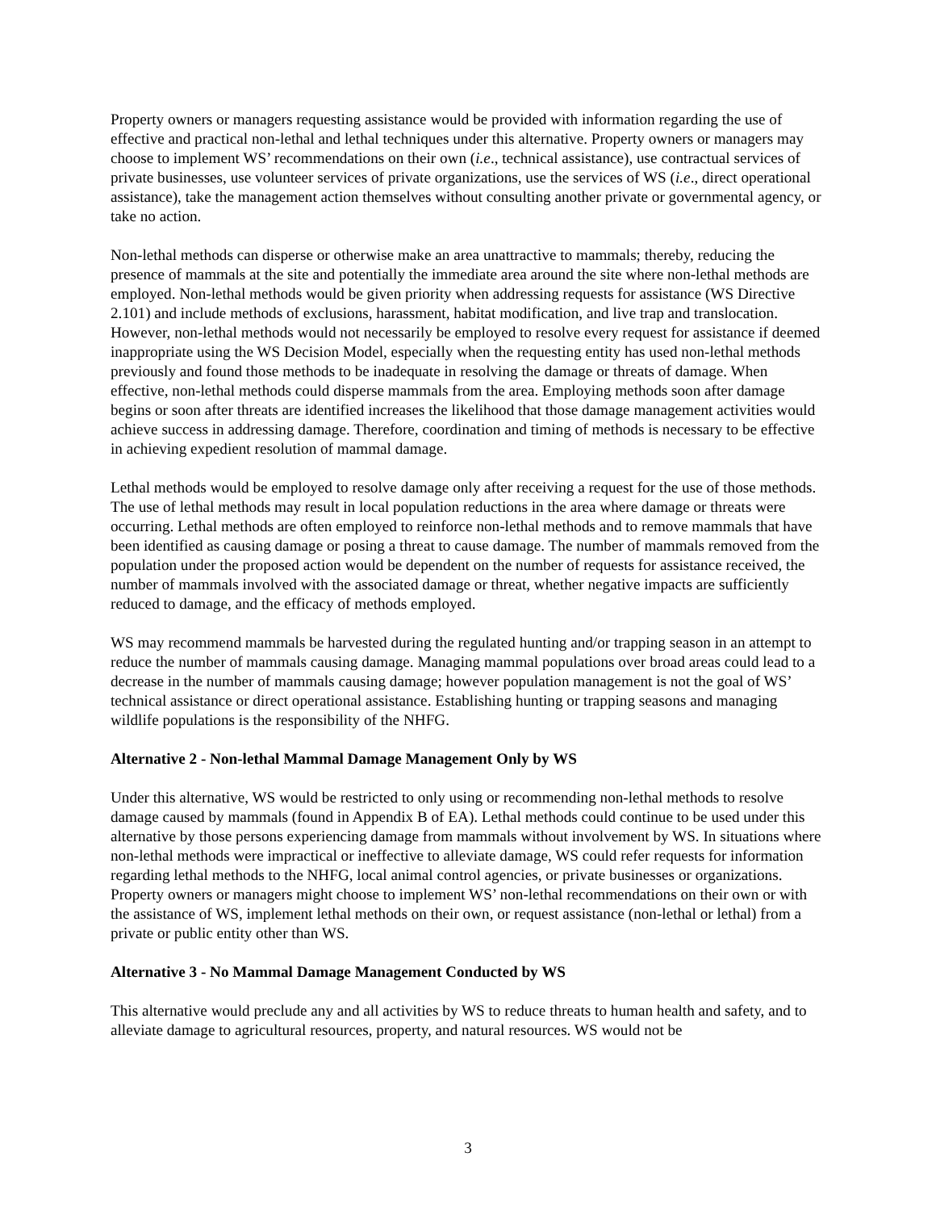Property owners or managers requesting assistance would be provided with information regarding the use of effective and practical non-lethal and lethal techniques under this alternative. Property owners or managers may choose to implement WS’ recommendations on their own (i.e., technical assistance), use contractual services of private businesses, use volunteer services of private organizations, use the services of WS (i.e., direct operational assistance), take the management action themselves without consulting another private or governmental agency, or take no action.
Non-lethal methods can disperse or otherwise make an area unattractive to mammals; thereby, reducing the presence of mammals at the site and potentially the immediate area around the site where non-lethal methods are employed. Non-lethal methods would be given priority when addressing requests for assistance (WS Directive 2.101) and include methods of exclusions, harassment, habitat modification, and live trap and translocation. However, non-lethal methods would not necessarily be employed to resolve every request for assistance if deemed inappropriate using the WS Decision Model, especially when the requesting entity has used non-lethal methods previously and found those methods to be inadequate in resolving the damage or threats of damage. When effective, non-lethal methods could disperse mammals from the area. Employing methods soon after damage begins or soon after threats are identified increases the likelihood that those damage management activities would achieve success in addressing damage. Therefore, coordination and timing of methods is necessary to be effective in achieving expedient resolution of mammal damage.
Lethal methods would be employed to resolve damage only after receiving a request for the use of those methods. The use of lethal methods may result in local population reductions in the area where damage or threats were occurring. Lethal methods are often employed to reinforce non-lethal methods and to remove mammals that have been identified as causing damage or posing a threat to cause damage. The number of mammals removed from the population under the proposed action would be dependent on the number of requests for assistance received, the number of mammals involved with the associated damage or threat, whether negative impacts are sufficiently reduced to damage, and the efficacy of methods employed.
WS may recommend mammals be harvested during the regulated hunting and/or trapping season in an attempt to reduce the number of mammals causing damage. Managing mammal populations over broad areas could lead to a decrease in the number of mammals causing damage; however population management is not the goal of WS’ technical assistance or direct operational assistance. Establishing hunting or trapping seasons and managing wildlife populations is the responsibility of the NHFG.
Alternative 2 - Non-lethal Mammal Damage Management Only by WS
Under this alternative, WS would be restricted to only using or recommending non-lethal methods to resolve damage caused by mammals (found in Appendix B of EA). Lethal methods could continue to be used under this alternative by those persons experiencing damage from mammals without involvement by WS. In situations where non-lethal methods were impractical or ineffective to alleviate damage, WS could refer requests for information regarding lethal methods to the NHFG, local animal control agencies, or private businesses or organizations. Property owners or managers might choose to implement WS’ non-lethal recommendations on their own or with the assistance of WS, implement lethal methods on their own, or request assistance (non-lethal or lethal) from a private or public entity other than WS.
Alternative 3 - No Mammal Damage Management Conducted by WS
This alternative would preclude any and all activities by WS to reduce threats to human health and safety, and to alleviate damage to agricultural resources, property, and natural resources. WS would not be
3